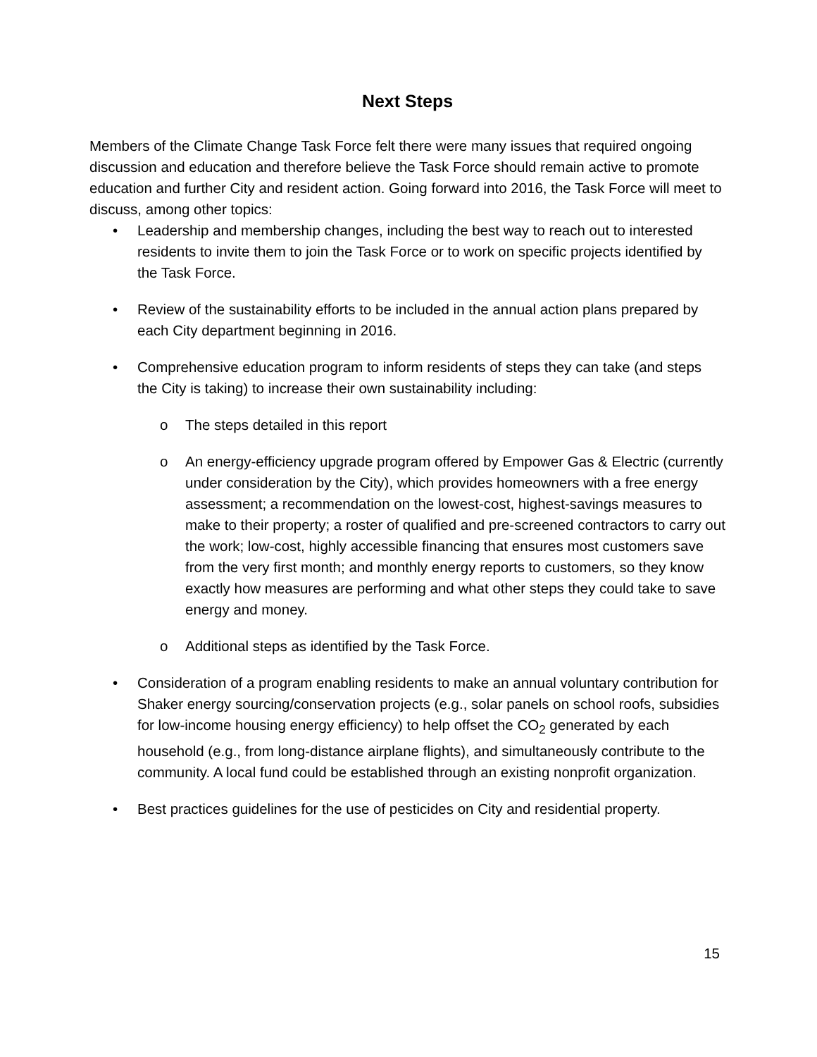Next Steps
Members of the Climate Change Task Force felt there were many issues that required ongoing discussion and education and therefore believe the Task Force should remain active to promote education and further City and resident action. Going forward into 2016, the Task Force will meet to discuss, among other topics:
• Leadership and membership changes, including the best way to reach out to interested residents to invite them to join the Task Force or to work on specific projects identified by the Task Force.
• Review of the sustainability efforts to be included in the annual action plans prepared by each City department beginning in 2016.
• Comprehensive education program to inform residents of steps they can take (and steps the City is taking) to increase their own sustainability including:
o The steps detailed in this report
o An energy-efficiency upgrade program offered by Empower Gas & Electric (currently under consideration by the City), which provides homeowners with a free energy assessment; a recommendation on the lowest-cost, highest-savings measures to make to their property; a roster of qualified and pre-screened contractors to carry out the work; low-cost, highly accessible financing that ensures most customers save from the very first month; and monthly energy reports to customers, so they know exactly how measures are performing and what other steps they could take to save energy and money.
o Additional steps as identified by the Task Force.
• Consideration of a program enabling residents to make an annual voluntary contribution for Shaker energy sourcing/conservation projects (e.g., solar panels on school roofs, subsidies for low-income housing energy efficiency) to help offset the CO<sub>2</sub> generated by each household (e.g., from long-distance airplane flights), and simultaneously contribute to the community. A local fund could be established through an existing nonprofit organization.
• Best practices guidelines for the use of pesticides on City and residential property.
15